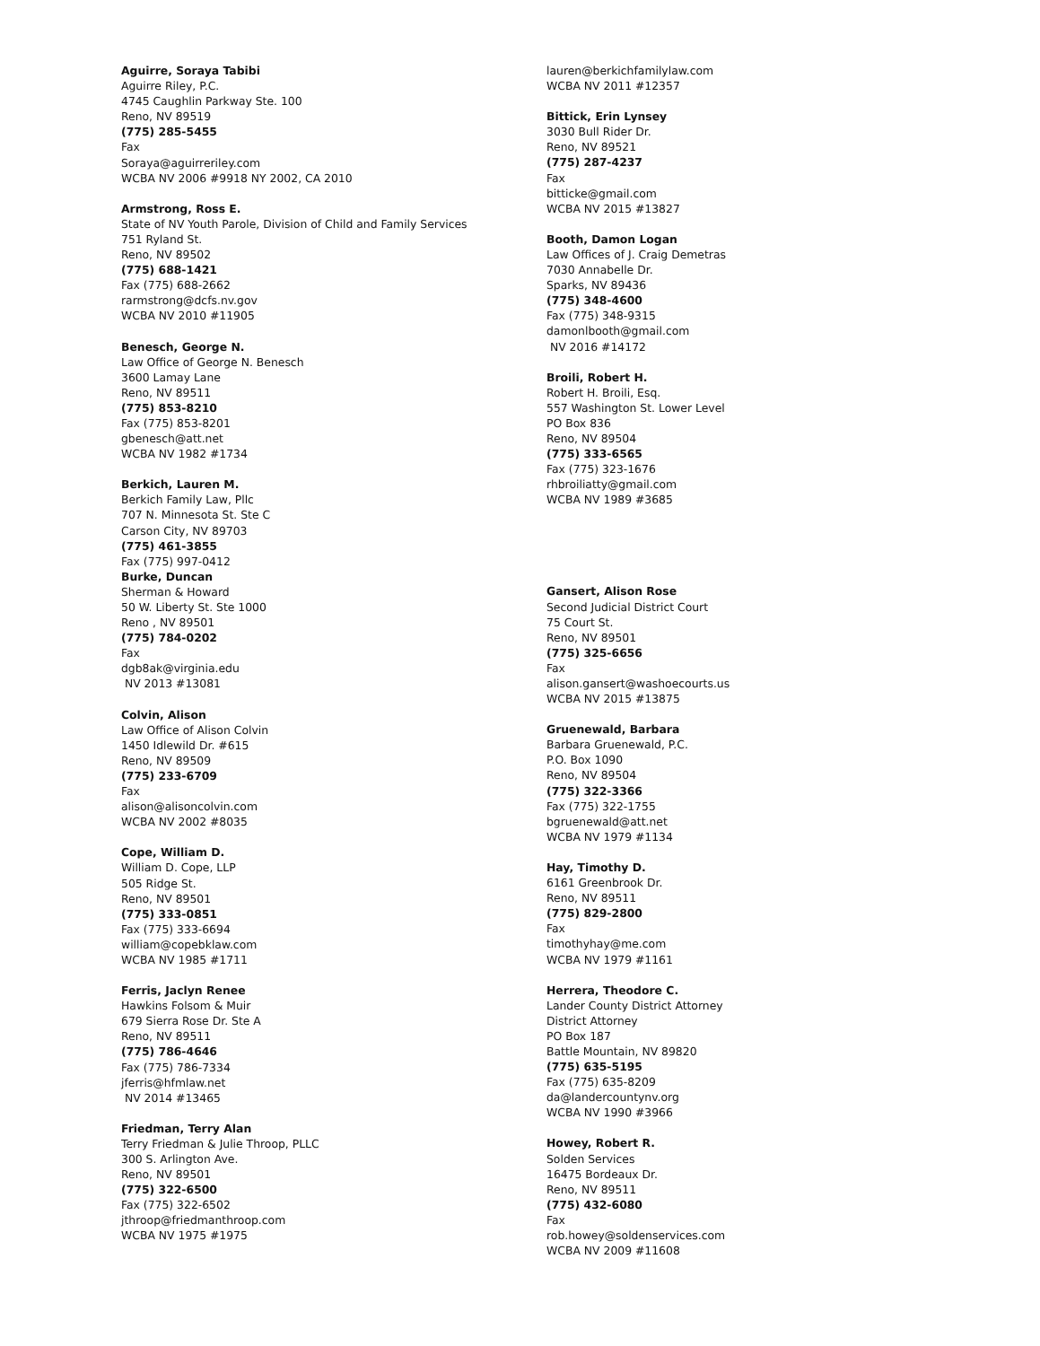Aguirre, Soraya Tabibi
Aguirre Riley, P.C.
4745 Caughlin Parkway Ste. 100
Reno, NV 89519
(775) 285-5455
Fax
Soraya@aguirreriley.com
WCBA NV 2006 #9918 NY 2002, CA 2010
Armstrong, Ross E.
State of NV Youth Parole, Division of Child and Family Services
751 Ryland St.
Reno, NV 89502
(775) 688-1421
Fax (775) 688-2662
rarmstrong@dcfs.nv.gov
WCBA NV 2010 #11905
Benesch, George N.
Law Office of George N. Benesch
3600 Lamay Lane
Reno, NV 89511
(775) 853-8210
Fax (775) 853-8201
gbenesch@att.net
WCBA NV 1982 #1734
Berkich, Lauren M.
Berkich Family Law, Pllc
707 N. Minnesota St. Ste C
Carson City, NV 89703
(775) 461-3855
Fax (775) 997-0412
Burke, Duncan
Sherman & Howard
50 W. Liberty St. Ste 1000
Reno , NV 89501
(775) 784-0202
Fax
dgb8ak@virginia.edu
NV 2013 #13081
Colvin, Alison
Law Office of Alison Colvin
1450 Idlewild Dr. #615
Reno, NV 89509
(775) 233-6709
Fax
alison@alisoncolvin.com
WCBA NV 2002 #8035
Cope, William D.
William D. Cope, LLP
505 Ridge St.
Reno, NV 89501
(775) 333-0851
Fax (775) 333-6694
william@copebklaw.com
WCBA NV 1985 #1711
Ferris, Jaclyn Renee
Hawkins Folsom & Muir
679 Sierra Rose Dr. Ste A
Reno, NV 89511
(775) 786-4646
Fax (775) 786-7334
jferris@hfmlaw.net
NV 2014 #13465
Friedman, Terry Alan
Terry Friedman & Julie Throop, PLLC
300 S. Arlington Ave.
Reno, NV 89501
(775) 322-6500
Fax (775) 322-6502
jthroop@friedmanthroop.com
WCBA NV 1975 #1975
lauren@berkichfamilylaw.com
WCBA NV 2011 #12357
Bittick, Erin Lynsey
3030 Bull Rider Dr.
Reno, NV 89521
(775) 287-4237
Fax
bitticke@gmail.com
WCBA NV 2015 #13827
Booth, Damon Logan
Law Offices of J. Craig Demetras
7030 Annabelle Dr.
Sparks, NV 89436
(775) 348-4600
Fax (775) 348-9315
damonlbooth@gmail.com
NV 2016 #14172
Broili, Robert H.
Robert H. Broili, Esq.
557 Washington St. Lower Level
PO Box 836
Reno, NV 89504
(775) 333-6565
Fax (775) 323-1676
rhbroiliatty@gmail.com
WCBA NV 1989 #3685
Gansert, Alison Rose
Second Judicial District Court
75 Court St.
Reno, NV 89501
(775) 325-6656
Fax
alison.gansert@washoecourts.us
WCBA NV 2015 #13875
Gruenewald, Barbara
Barbara Gruenewald, P.C.
P.O. Box 1090
Reno, NV 89504
(775) 322-3366
Fax (775) 322-1755
bgruenewald@att.net
WCBA NV 1979 #1134
Hay, Timothy D.
6161 Greenbrook Dr.
Reno, NV 89511
(775) 829-2800
Fax
timothyhay@me.com
WCBA NV 1979 #1161
Herrera, Theodore C.
Lander County District Attorney
District Attorney
PO Box 187
Battle Mountain, NV 89820
(775) 635-5195
Fax (775) 635-8209
da@landercountynv.org
WCBA NV 1990 #3966
Howey, Robert R.
Solden Services
16475 Bordeaux Dr.
Reno, NV 89511
(775) 432-6080
Fax
rob.howey@soldenservices.com
WCBA NV 2009 #11608